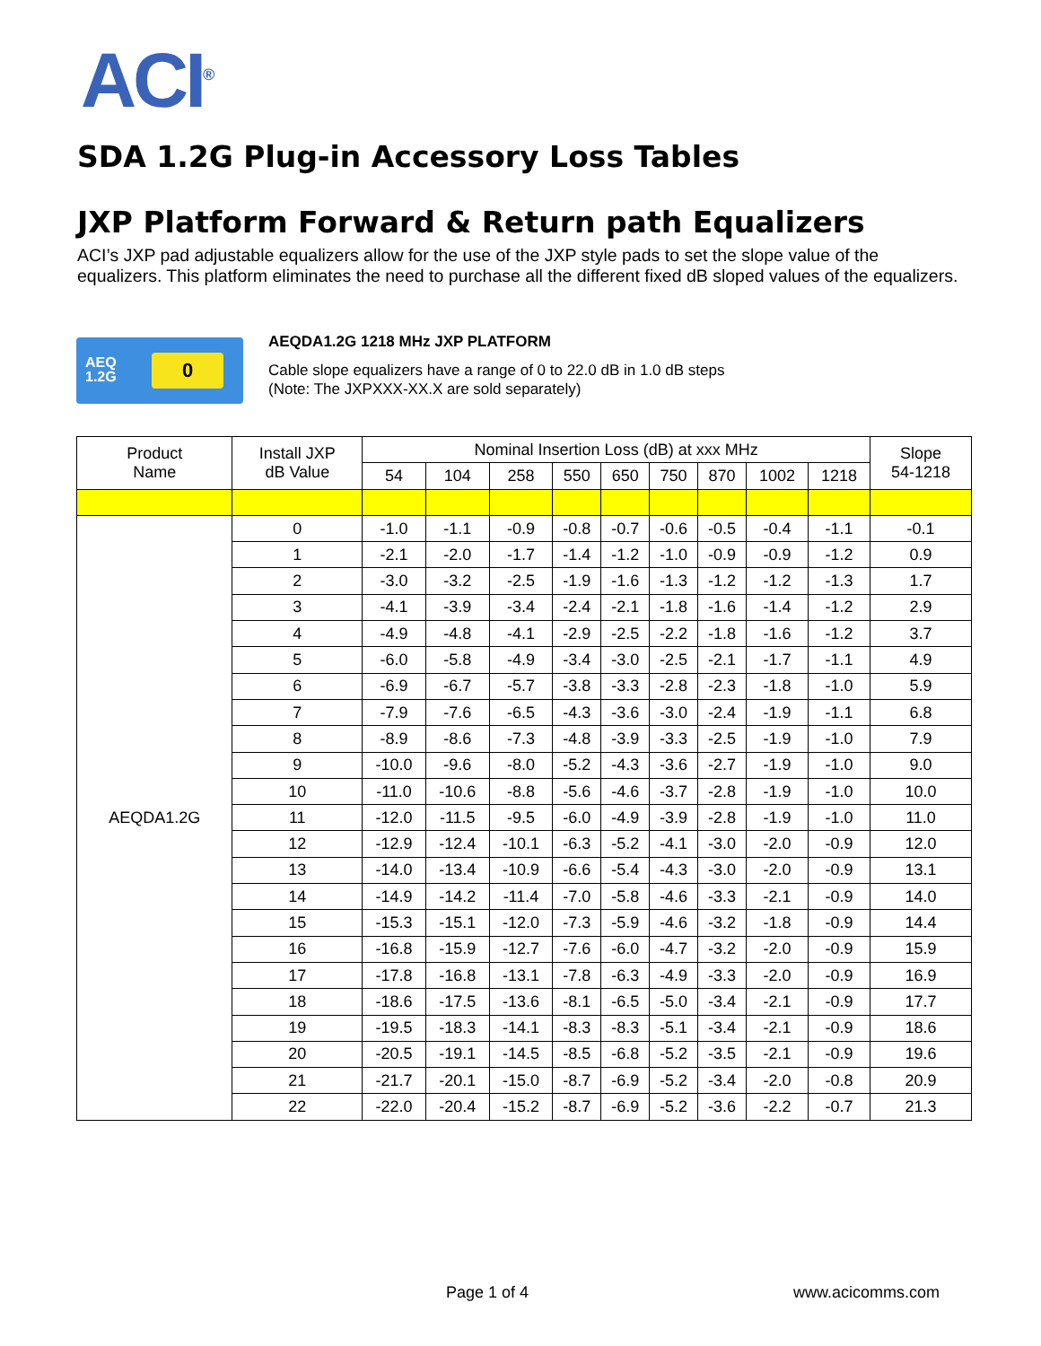ACI<sup>®</sup>
SDA 1.2G Plug-in Accessory Loss Tables
JXP Platform Forward & Return path Equalizers
ACI’s JXP pad adjustable equalizers allow for the use of the JXP style pads to set the slope value of the equalizers. This platform eliminates the need to purchase all the different fixed dB sloped values of the equalizers.
AEQ
1.2G
0
AEQDA1.2G 1218 MHz JXP PLATFORM
Cable slope equalizers have a range of 0 to 22.0 dB in 1.0 dB steps
(Note: The JXPXXX-XX.X are sold separately)
| Product Name | Install JXP dB Value | Nominal Insertion Loss (dB) at xxx MHz | | | | | | | | | Slope 54-1218 |
| --- | --- | --- | --- | --- | --- | --- | --- | --- | --- | --- | --- |
| | | 54 | 104 | 258 | 550 | 650 | 750 | 870 | 1002 | 1218 | |
| AEQDA1.2G | 0 | -1.0 | -1.1 | -0.9 | -0.8 | -0.7 | -0.6 | -0.5 | -0.4 | -1.1 | -0.1 |
| | 1 | -2.1 | -2.0 | -1.7 | -1.4 | -1.2 | -1.0 | -0.9 | -0.9 | -1.2 | 0.9 |
| | 2 | -3.0 | -3.2 | -2.5 | -1.9 | -1.6 | -1.3 | -1.2 | -1.2 | -1.3 | 1.7 |
| | 3 | -4.1 | -3.9 | -3.4 | -2.4 | -2.1 | -1.8 | -1.6 | -1.4 | -1.2 | 2.9 |
| | 4 | -4.9 | -4.8 | -4.1 | -2.9 | -2.5 | -2.2 | -1.8 | -1.6 | -1.2 | 3.7 |
| | 5 | -6.0 | -5.8 | -4.9 | -3.4 | -3.0 | -2.5 | -2.1 | -1.7 | -1.1 | 4.9 |
| | 6 | -6.9 | -6.7 | -5.7 | -3.8 | -3.3 | -2.8 | -2.3 | -1.8 | -1.0 | 5.9 |
| | 7 | -7.9 | -7.6 | -6.5 | -4.3 | -3.6 | -3.0 | -2.4 | -1.9 | -1.1 | 6.8 |
| | 8 | -8.9 | -8.6 | -7.3 | -4.8 | -3.9 | -3.3 | -2.5 | -1.9 | -1.0 | 7.9 |
| | 9 | -10.0 | -9.6 | -8.0 | -5.2 | -4.3 | -3.6 | -2.7 | -1.9 | -1.0 | 9.0 |
| | 10 | -11.0 | -10.6 | -8.8 | -5.6 | -4.6 | -3.7 | -2.8 | -1.9 | -1.0 | 10.0 |
| | 11 | -12.0 | -11.5 | -9.5 | -6.0 | -4.9 | -3.9 | -2.8 | -1.9 | -1.0 | 11.0 |
| | 12 | -12.9 | -12.4 | -10.1 | -6.3 | -5.2 | -4.1 | -3.0 | -2.0 | -0.9 | 12.0 |
| | 13 | -14.0 | -13.4 | -10.9 | -6.6 | -5.4 | -4.3 | -3.0 | -2.0 | -0.9 | 13.1 |
| | 14 | -14.9 | -14.2 | -11.4 | -7.0 | -5.8 | -4.6 | -3.3 | -2.1 | -0.9 | 14.0 |
| | 15 | -15.3 | -15.1 | -12.0 | -7.3 | -5.9 | -4.6 | -3.2 | -1.8 | -0.9 | 14.4 |
| | 16 | -16.8 | -15.9 | -12.7 | -7.6 | -6.0 | -4.7 | -3.2 | -2.0 | -0.9 | 15.9 |
| | 17 | -17.8 | -16.8 | -13.1 | -7.8 | -6.3 | -4.9 | -3.3 | -2.0 | -0.9 | 16.9 |
| | 18 | -18.6 | -17.5 | -13.6 | -8.1 | -6.5 | -5.0 | -3.4 | -2.1 | -0.9 | 17.7 |
| | 19 | -19.5 | -18.3 | -14.1 | -8.3 | -8.3 | -5.1 | -3.4 | -2.1 | -0.9 | 18.6 |
| | 20 | -20.5 | -19.1 | -14.5 | -8.5 | -6.8 | -5.2 | -3.5 | -2.1 | -0.9 | 19.6 |
| | 21 | -21.7 | -20.1 | -15.0 | -8.7 | -6.9 | -5.2 | -3.4 | -2.0 | -0.8 | 20.9 |
| | 22 | -22.0 | -20.4 | -15.2 | -8.7 | -6.9 | -5.2 | -3.6 | -2.2 | -0.7 | 21.3 |
Page 1 of 4 www.acicomms.com